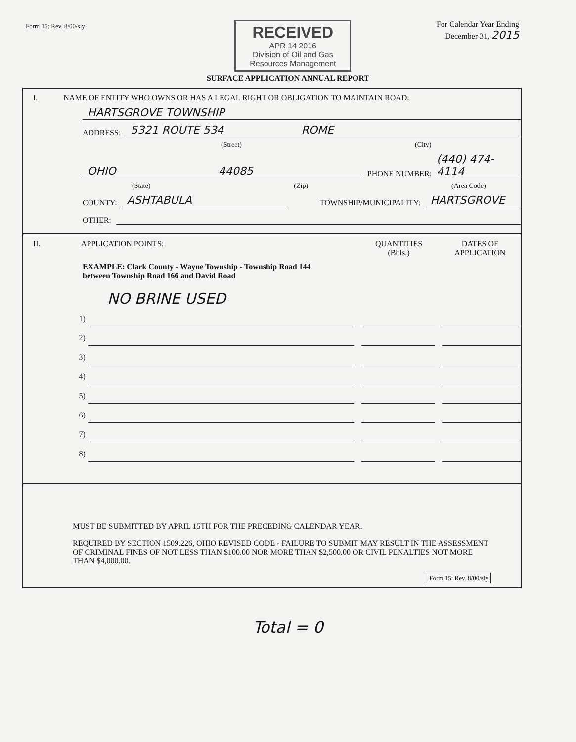Form 15: Rev. 8/00/sly
RECEIVED
APR 14 2016
Division of Oil and Gas Resources Management
For Calendar Year Ending
December 31, 2015
SURFACE APPLICATION ANNUAL REPORT
I. NAME OF ENTITY WHO OWNS OR HAS A LEGAL RIGHT OR OBLIGATION TO MAINTAIN ROAD:
HARTSGROVE TOWNSHIP
ADDRESS:
5321 ROUTE 534 ROME
(Street) (City)
OHIO 44085
PHONE NUMBER: (440) 474-4114
(State) (Zip) (Area Code)
COUNTY: ASHTABULA TOWNSHIP/MUNICIPALITY: HARTSGROVE
OTHER:
II. APPLICATION POINTS: QUANTITIES
(Bbls.) DATES OF
APPLICATION
EXAMPLE: Clark County - Wayne Township - Township Road 144
between Township Road 166 and David Road
NO BRINE USED
1)
2)
3)
4)
5)
6)
7)
8)
MUST BE SUBMITTED BY APRIL 15TH FOR THE PRECEDING CALENDAR YEAR.
REQUIRED BY SECTION 1509.226, OHIO REVISED CODE - FAILURE TO SUBMIT MAY RESULT IN THE ASSESSMENT OF CRIMINAL FINES OF NOT LESS THAN $100.00 NOR MORE THAN $2,500.00 OR CIVIL PENALTIES NOT MORE THAN $4,000.00.
Form 15: Rev. 8/00/sly
Total = 0